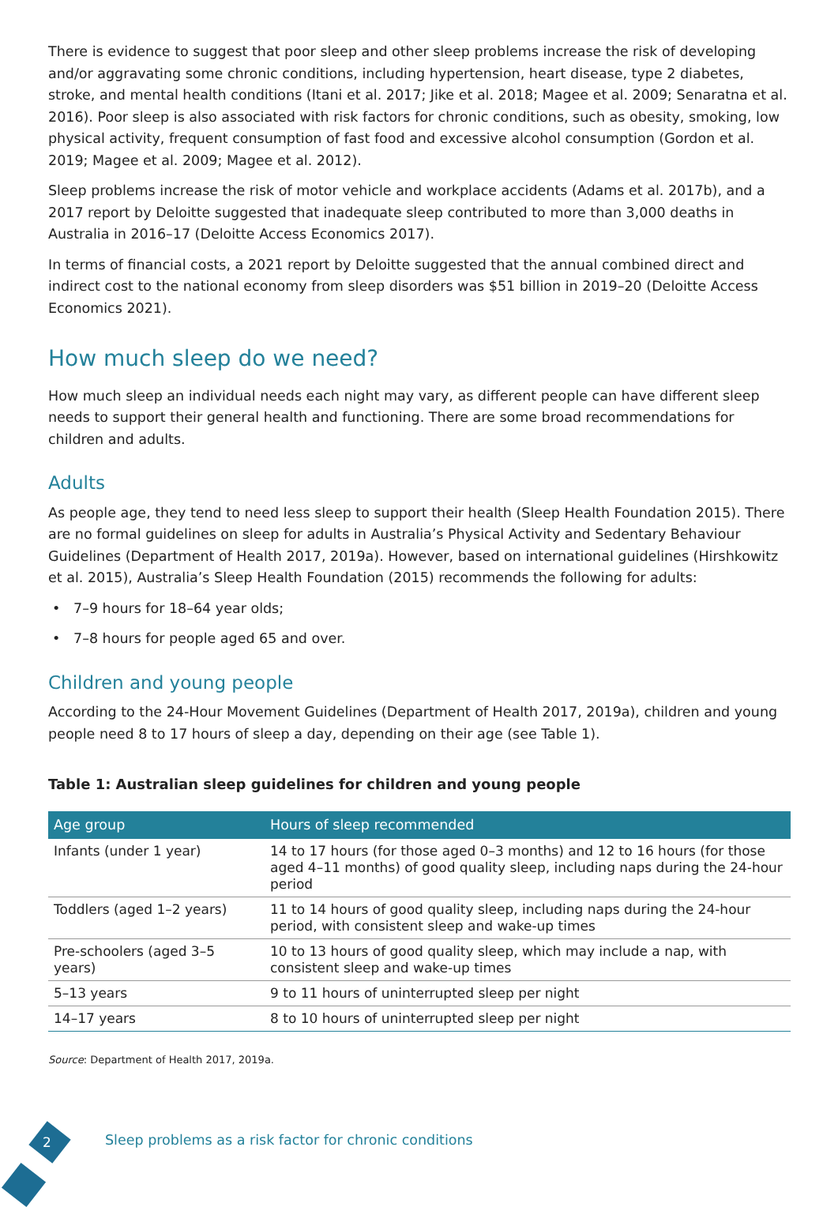There is evidence to suggest that poor sleep and other sleep problems increase the risk of developing and/or aggravating some chronic conditions, including hypertension, heart disease, type 2 diabetes, stroke, and mental health conditions (Itani et al. 2017; Jike et al. 2018; Magee et al. 2009; Senaratna et al. 2016). Poor sleep is also associated with risk factors for chronic conditions, such as obesity, smoking, low physical activity, frequent consumption of fast food and excessive alcohol consumption (Gordon et al. 2019; Magee et al. 2009; Magee et al. 2012).
Sleep problems increase the risk of motor vehicle and workplace accidents (Adams et al. 2017b), and a 2017 report by Deloitte suggested that inadequate sleep contributed to more than 3,000 deaths in Australia in 2016–17 (Deloitte Access Economics 2017).
In terms of financial costs, a 2021 report by Deloitte suggested that the annual combined direct and indirect cost to the national economy from sleep disorders was $51 billion in 2019–20 (Deloitte Access Economics 2021).
How much sleep do we need?
How much sleep an individual needs each night may vary, as different people can have different sleep needs to support their general health and functioning. There are some broad recommendations for children and adults.
Adults
As people age, they tend to need less sleep to support their health (Sleep Health Foundation 2015). There are no formal guidelines on sleep for adults in Australia’s Physical Activity and Sedentary Behaviour Guidelines (Department of Health 2017, 2019a). However, based on international guidelines (Hirshkowitz et al. 2015), Australia’s Sleep Health Foundation (2015) recommends the following for adults:
7–9 hours for 18–64 year olds;
7–8 hours for people aged 65 and over.
Children and young people
According to the 24-Hour Movement Guidelines (Department of Health 2017, 2019a), children and young people need 8 to 17 hours of sleep a day, depending on their age (see Table 1).
Table 1: Australian sleep guidelines for children and young people
| Age group | Hours of sleep recommended |
| --- | --- |
| Infants (under 1 year) | 14 to 17 hours (for those aged 0–3 months) and 12 to 16 hours (for those aged 4–11 months) of good quality sleep, including naps during the 24-hour period |
| Toddlers (aged 1–2 years) | 11 to 14 hours of good quality sleep, including naps during the 24-hour period, with consistent sleep and wake-up times |
| Pre-schoolers (aged 3–5 years) | 10 to 13 hours of good quality sleep, which may include a nap, with consistent sleep and wake-up times |
| 5–13 years | 9 to 11 hours of uninterrupted sleep per night |
| 14–17 years | 8 to 10 hours of uninterrupted sleep per night |
Source: Department of Health 2017, 2019a.
2
Sleep problems as a risk factor for chronic conditions